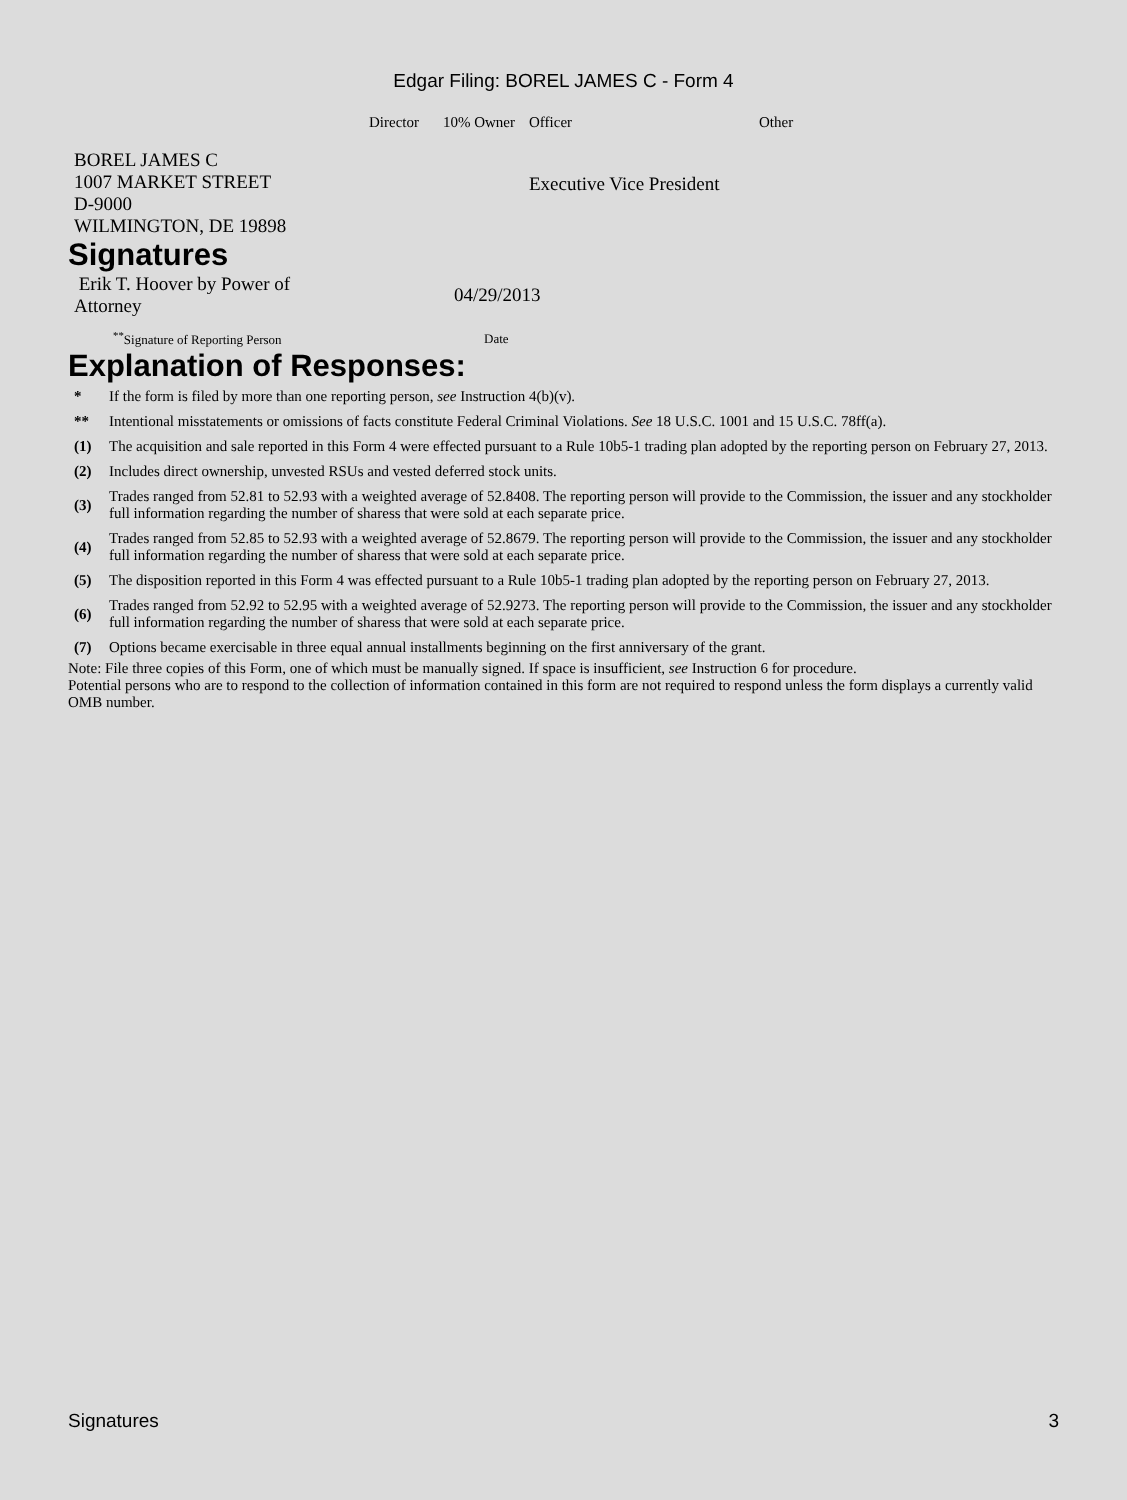Edgar Filing: BOREL JAMES C - Form 4
| | Director | 10% Owner | Officer | Other | |
| --- | --- | --- | --- | --- | --- |
| BOREL JAMES C 1007 MARKET STREET D-9000 WILMINGTON, DE 19898 | | | Executive Vice President | | |
Signatures
| Erik T. Hoover by Power of Attorney | 04/29/2013 |
| <sup>**</sup> Signature of Reporting Person | Date |
Explanation of Responses:
| * | If the form is filed by more than one reporting person, see Instruction 4(b)(v). |
| ** | Intentional misstatements or omissions of facts constitute Federal Criminal Violations. See 18 U.S.C. 1001 and 15 U.S.C. 78ff(a). |
| (1) | The acquisition and sale reported in this Form 4 were effected pursuant to a Rule 10b5-1 trading plan adopted by the reporting person on February 27, 2013. |
| (2) | Includes direct ownership, unvested RSUs and vested deferred stock units. |
| (3) | Trades ranged from 52.81 to 52.93 with a weighted average of 52.8408. The reporting person will provide to the Commission, the issuer and any stockholder full information regarding the number of sharess that were sold at each separate price. |
| (4) | Trades ranged from 52.85 to 52.93 with a weighted average of 52.8679. The reporting person will provide to the Commission, the issuer and any stockholder full information regarding the number of sharess that were sold at each separate price. |
| (5) | The disposition reported in this Form 4 was effected pursuant to a Rule 10b5-1 trading plan adopted by the reporting person on February 27, 2013. |
| (6) | Trades ranged from 52.92 to 52.95 with a weighted average of 52.9273. The reporting person will provide to the Commission, the issuer and any stockholder full information regarding the number of sharess that were sold at each separate price. |
| (7) | Options became exercisable in three equal annual installments beginning on the first anniversary of the grant. |
Note: File three copies of this Form, one of which must be manually signed. If space is insufficient, see Instruction 6 for procedure.
Potential persons who are to respond to the collection of information contained in this form are not required to respond unless the form displays a currently valid OMB number.
Signatures 3